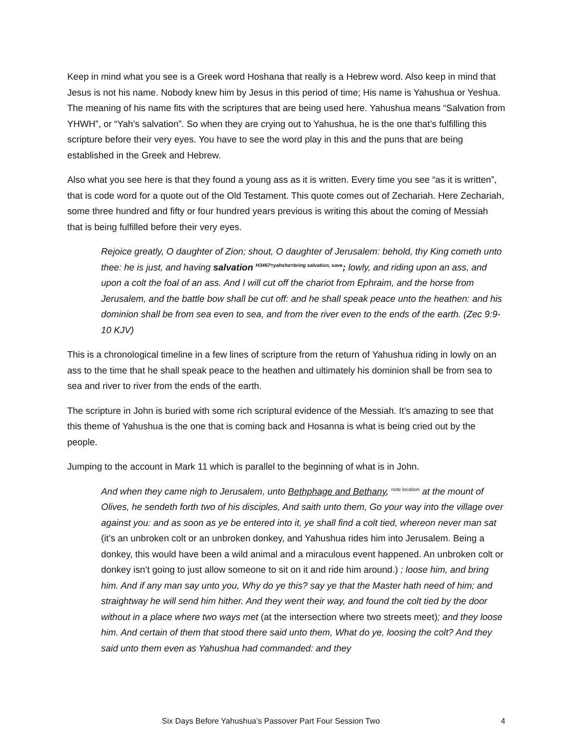Keep in mind what you see is a Greek word Hoshana that really is a Hebrew word. Also keep in mind that Jesus is not his name. Nobody knew him by Jesus in this period of time; His name is Yahushua or Yeshua. The meaning of his name fits with the scriptures that are being used here. Yahushua means “Salvation from YHWH”, or “Yah’s salvation”. So when they are crying out to Yahushua, he is the one that’s fulfilling this scripture before their very eyes. You have to see the word play in this and the puns that are being established in the Greek and Hebrew.
Also what you see here is that they found a young ass as it is written. Every time you see “as it is written”, that is code word for a quote out of the Old Testament. This quote comes out of Zechariah. Here Zechariah, some three hundred and fifty or four hundred years previous is writing this about the coming of Messiah that is being fulfilled before their very eyes.
Rejoice greatly, O daughter of Zion; shout, O daughter of Jerusalem: behold, thy King cometh unto thee: he is just, and having salvation <sup>H3467=yahsha=bring salvation, save</sup>; lowly, and riding upon an ass, and upon a colt the foal of an ass. And I will cut off the chariot from Ephraim, and the horse from Jerusalem, and the battle bow shall be cut off: and he shall speak peace unto the heathen: and his dominion shall be from sea even to sea, and from the river even to the ends of the earth. (Zec 9:9-10 KJV)
This is a chronological timeline in a few lines of scripture from the return of Yahushua riding in lowly on an ass to the time that he shall speak peace to the heathen and ultimately his dominion shall be from sea to sea and river to river from the ends of the earth.
The scripture in John is buried with some rich scriptural evidence of the Messiah. It’s amazing to see that this theme of Yahushua is the one that is coming back and Hosanna is what is being cried out by the people.
Jumping to the account in Mark 11 which is parallel to the beginning of what is in John.
And when they came nigh to Jerusalem, unto Bethphage and Bethany, <sup>note location</sup> at the mount of Olives, he sendeth forth two of his disciples, And saith unto them, Go your way into the village over against you: and as soon as ye be entered into it, ye shall find a colt tied, whereon never man sat (it’s an unbroken colt or an unbroken donkey, and Yahushua rides him into Jerusalem. Being a donkey, this would have been a wild animal and a miraculous event happened. An unbroken colt or donkey isn’t going to just allow someone to sit on it and ride him around.) ; loose him, and bring him. And if any man say unto you, Why do ye this? say ye that the Master hath need of him; and straightway he will send him hither. And they went their way, and found the colt tied by the door without in a place where two ways met (at the intersection where two streets meet); and they loose him. And certain of them that stood there said unto them, What do ye, loosing the colt? And they said unto them even as Yahushua had commanded: and they
Six Days Before Yahushua’s Passover Part Four Session Two 4